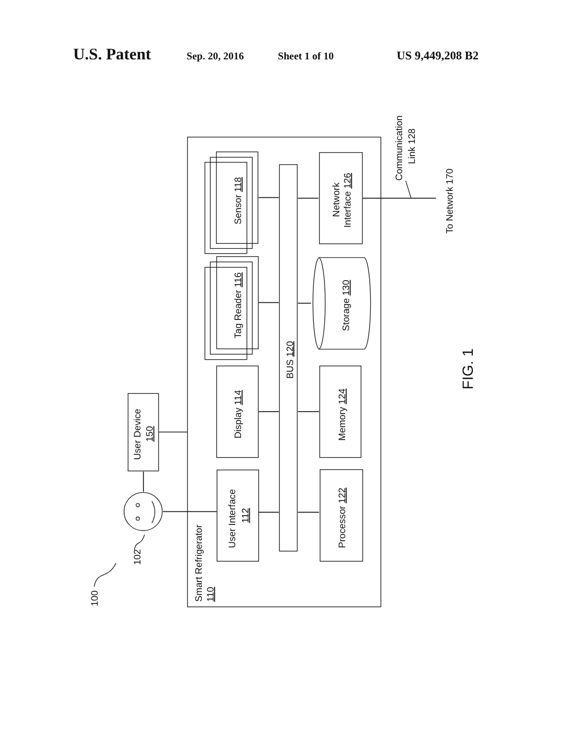U.S. Patent Sep. 20, 2016 Sheet 1 of 10 US 9,449,208 B2
Sensor 118
Tag Reader 116
Display 114
User Interface
112
BUS 120
Network
Interface 126
Storage 130
Memory 124
Processor 122
User Device
150
Smart Refrigerator
110
Communication
Link 128
To Network 170
102
100
FIG. 1